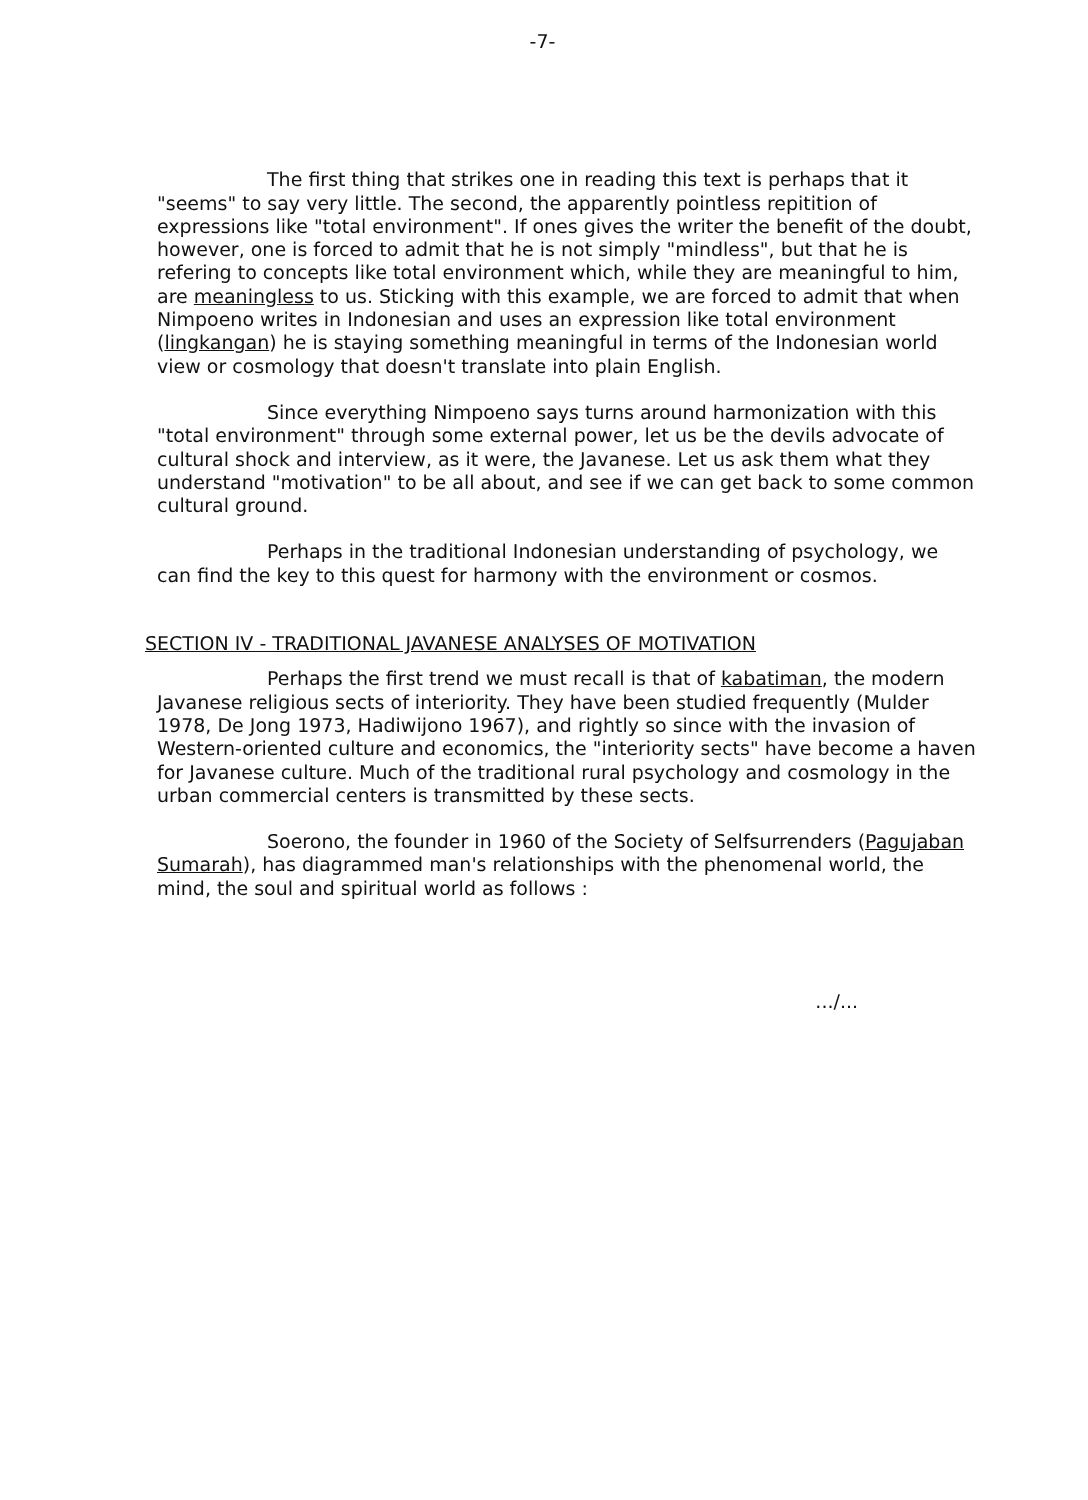-7-
The first thing that strikes one in reading this text is perhaps that it "seems" to say very little. The second, the apparently pointless repitition of expressions like "total environment". If ones gives the writer the benefit of the doubt, however, one is forced to admit that he is not simply "mindless", but that he is refering to concepts like total environment which, while they are meaningful to him, are meaningless to us. Sticking with this example, we are forced to admit that when Nimpoeno writes in Indonesian and uses an expression like total environment (lingkangan) he is staying something meaningful in terms of the Indonesian world view or cosmology that doesn't translate into plain English.
Since everything Nimpoeno says turns around harmonization with this "total environment" through some external power, let us be the devils advocate of cultural shock and interview, as it were, the Javanese. Let us ask them what they understand "motivation" to be all about, and see if we can get back to some common cultural ground.
Perhaps in the traditional Indonesian understanding of psychology, we can find the key to this quest for harmony with the environment or cosmos.
SECTION IV - TRADITIONAL JAVANESE ANALYSES OF MOTIVATION
Perhaps the first trend we must recall is that of kabatiman, the modern Javanese religious sects of interiority. They have been studied frequently (Mulder 1978, De Jong 1973, Hadiwijono 1967), and rightly so since with the invasion of Western-oriented culture and economics, the "interiority sects" have become a haven for Javanese culture. Much of the traditional rural psychology and cosmology in the urban commercial centers is transmitted by these sects.
Soerono, the founder in 1960 of the Society of Selfsurrenders (Pagujaban Sumarah), has diagrammed man's relationships with the phenomenal world, the mind, the soul and spiritual world as follows :
.../...